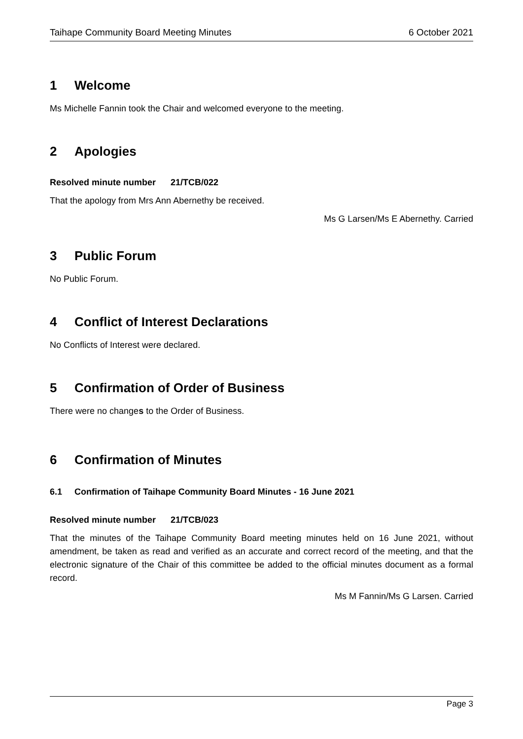Taihape Community Board Meeting Minutes 6 October 2021
1 Welcome
Ms Michelle Fannin took the Chair and welcomed everyone to the meeting.
2 Apologies
Resolved minute number 21/TCB/022
That the apology from Mrs Ann Abernethy be received.
Ms G Larsen/Ms E Abernethy. Carried
3 Public Forum
No Public Forum.
4 Conflict of Interest Declarations
No Conflicts of Interest were declared.
5 Confirmation of Order of Business
There were no changes to the Order of Business.
6 Confirmation of Minutes
6.1 Confirmation of Taihape Community Board Minutes - 16 June 2021
Resolved minute number 21/TCB/023
That the minutes of the Taihape Community Board meeting minutes held on 16 June 2021, without amendment, be taken as read and verified as an accurate and correct record of the meeting, and that the electronic signature of the Chair of this committee be added to the official minutes document as a formal record.
Ms M Fannin/Ms G Larsen. Carried
Page 3